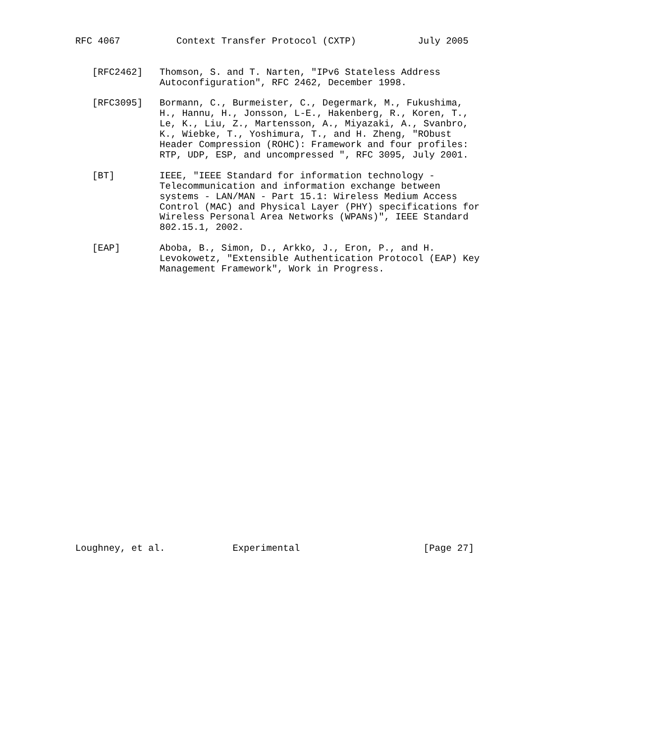RFC 4067          Context Transfer Protocol (CXTP)           July 2005


   [RFC2462]   Thomson, S. and T. Narten, "IPv6 Stateless Address
               Autoconfiguration", RFC 2462, December 1998.

   [RFC3095]   Bormann, C., Burmeister, C., Degermark, M., Fukushima,
               H., Hannu, H., Jonsson, L-E., Hakenberg, R., Koren, T.,
               Le, K., Liu, Z., Martensson, A., Miyazaki, A., Svanbro,
               K., Wiebke, T., Yoshimura, T., and H. Zheng, "RObust
               Header Compression (ROHC): Framework and four profiles:
               RTP, UDP, ESP, and uncompressed ", RFC 3095, July 2001.

   [BT]        IEEE, "IEEE Standard for information technology -
               Telecommunication and information exchange between
               systems - LAN/MAN - Part 15.1: Wireless Medium Access
               Control (MAC) and Physical Layer (PHY) specifications for
               Wireless Personal Area Networks (WPANs)", IEEE Standard
               802.15.1, 2002.

   [EAP]       Aboba, B., Simon, D., Arkko, J., Eron, P., and H.
               Levokowetz, "Extensible Authentication Protocol (EAP) Key
               Management Framework", Work in Progress.


























Loughney, et al.            Experimental                      [Page 27]